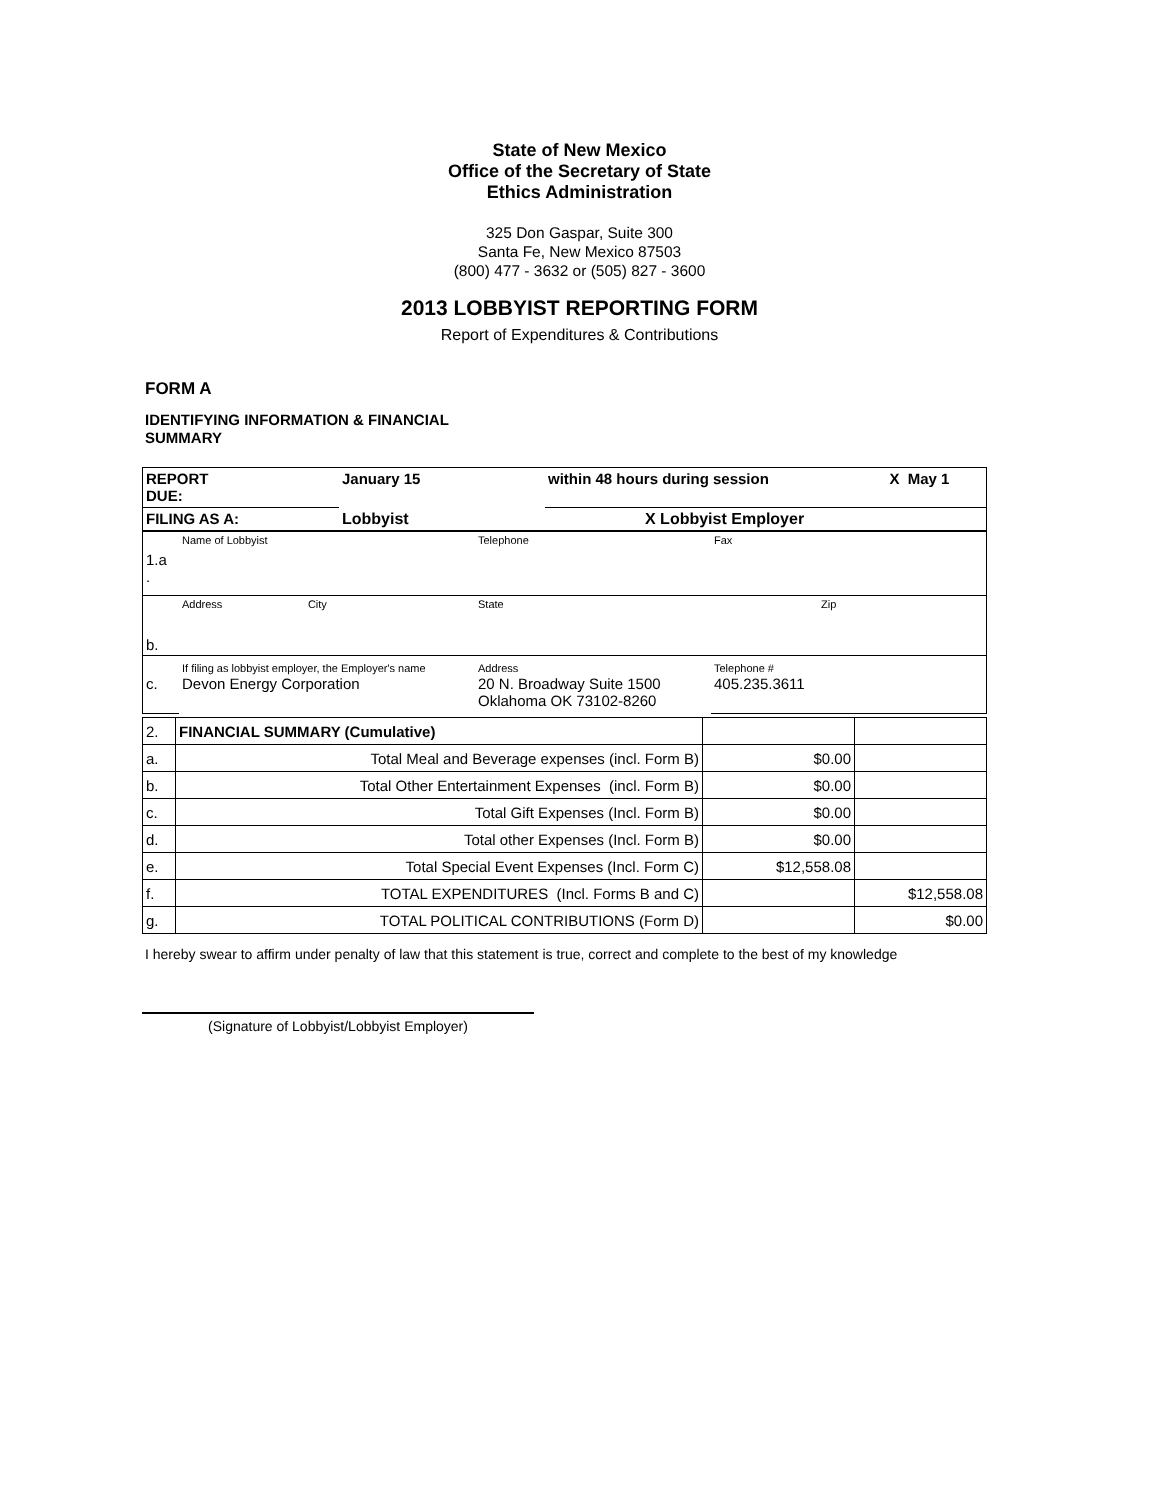State of New Mexico
Office of the Secretary of State
Ethics Administration
325 Don Gaspar, Suite 300
Santa Fe, New Mexico 87503
(800) 477 - 3632 or (505) 827 - 3600
2013 LOBBYIST REPORTING FORM
Report of Expenditures & Contributions
FORM A
IDENTIFYING INFORMATION & FINANCIAL SUMMARY
| REPORT DUE: | January 15 | within 48 hours during session | X May 1 |
| FILING AS A: | Lobbyist | X Lobbyist Employer | |
| 1.a . | Name of Lobbyist | Telephone | Fax |
| b. | Address City | State | Zip |
| c. | If filing as lobbyist employer, the Employer's name Devon Energy Corporation | Address 20 N. Broadway Suite 1500 Oklahoma OK 73102-8260 | Telephone # 405.235.3611 |
| 2. | FINANCIAL SUMMARY (Cumulative) | | |
| a. | Total Meal and Beverage expenses (incl. Form B) | $0.00 | |
| b. | Total Other Entertainment Expenses (incl. Form B) | $0.00 | |
| c. | Total Gift Expenses (Incl. Form B) | $0.00 | |
| d. | Total other Expenses (Incl. Form B) | $0.00 | |
| e. | Total Special Event Expenses (Incl. Form C) | $12,558.08 | |
| f. | TOTAL EXPENDITURES (Incl. Forms B and C) | | $12,558.08 |
| g. | TOTAL POLITICAL CONTRIBUTIONS (Form D) | | $0.00 |
I hereby swear to affirm under penalty of law that this statement is true, correct and complete to the best of my knowledge
(Signature of Lobbyist/Lobbyist Employer)